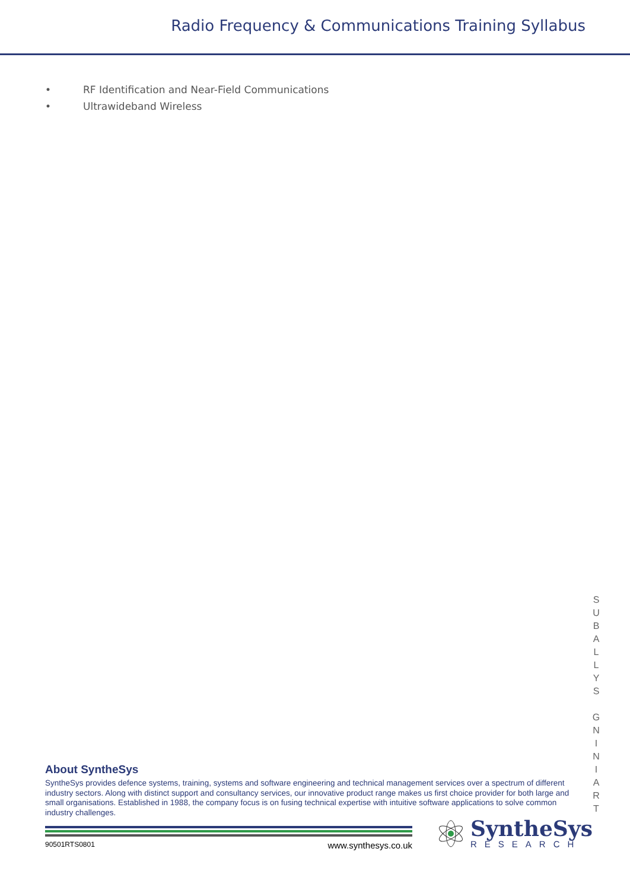Radio Frequency & Communications Training Syllabus
• RF Identification and Near-Field Communications
• Ultrawideband Wireless
S
U
B
A
L
L
Y
S
G
N
I
N
I
A
R
T
About SyntheSys
SyntheSys provides defence systems, training, systems and software engineering and technical management services over a spectrum of different industry sectors. Along with distinct support and consultancy services, our innovative product range makes us first choice provider for both large and small organisations. Established in 1988, the company focus is on fusing technical expertise with intuitive software applications to solve common industry challenges.
90501RTS0801 www.synthesys.co.uk
SyntheSys
RESEARCH